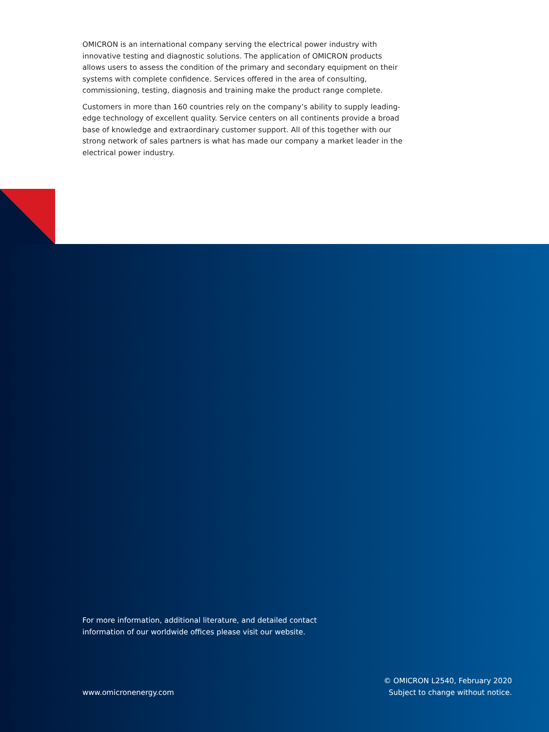OMICRON is an international company serving the electrical power industry with innovative testing and diagnostic solutions. The application of OMICRON products allows users to assess the condition of the primary and secondary equipment on their systems with complete confidence. Services offered in the area of consulting, commissioning, testing, diagnosis and training make the product range complete.
Customers in more than 160 countries rely on the company’s ability to supply leading-edge technology of excellent quality. Service centers on all continents provide a broad base of knowledge and extraordinary customer support. All of this together with our strong network of sales partners is what has made our company a market leader in the electrical power industry.
For more information, additional literature, and detailed contact information of our worldwide offices please visit our website.
www.omicronenergy.com
© OMICRON L2540, February 2020
Subject to change without notice.